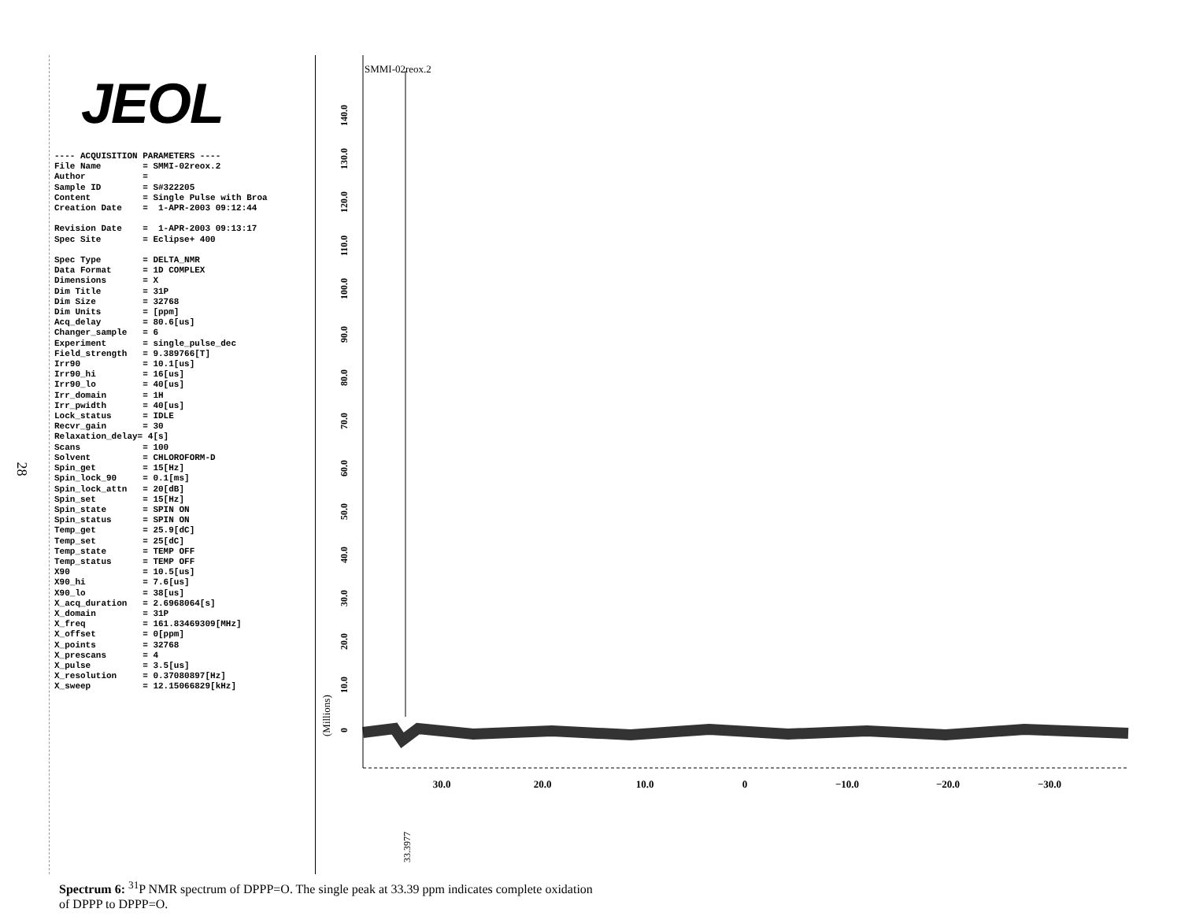28
JEOL
---- ACQUISITION PARAMETERS ----
File Name        = SMMI-02reox.2
Author           =
Sample ID        = S#322205
Content          = Single Pulse with Broa
Creation Date    =  1-APR-2003 09:12:44

Revision Date    =  1-APR-2003 09:13:17
Spec Site        = Eclipse+ 400

Spec Type        = DELTA_NMR
Data Format      = 1D COMPLEX
Dimensions       = X
Dim Title        = 31P
Dim Size         = 32768
Dim Units        = [ppm]
Acq_delay        = 80.6[us]
Changer_sample   = 6
Experiment       = single_pulse_dec
Field_strength   = 9.389766[T]
Irr90            = 10.1[us]
Irr90_hi         = 16[us]
Irr90_lo         = 40[us]
Irr_domain       = 1H
Irr_pwidth       = 40[us]
Lock_status      = IDLE
Recvr_gain       = 30
Relaxation_delay= 4[s]
Scans            = 100
Solvent          = CHLOROFORM-D
Spin_get         = 15[Hz]
Spin_lock_90     = 0.1[ms]
Spin_lock_attn   = 20[dB]
Spin_set         = 15[Hz]
Spin_state       = SPIN ON
Spin_status      = SPIN ON
Temp_get         = 25.9[dC]
Temp_set         = 25[dC]
Temp_state       = TEMP OFF
Temp_status      = TEMP OFF
X90              = 10.5[us]
X90_hi           = 7.6[us]
X90_lo           = 38[us]
X_acq_duration   = 2.6968064[s]
X_domain         = 31P
X_freq           = 161.83469309[MHz]
X_offset         = 0[ppm]
X_points         = 32768
X_prescans       = 4
X_pulse          = 3.5[us]
X_resolution     = 0.37080897[Hz]
X_sweep          = 12.15066829[kHz]
SMMI-02reox.2
30.0
20.0
10.0
0
−10.0
−20.0
−30.0
0
10.0
20.0
30.0
40.0
50.0
60.0
70.0
80.0
90.0
100.0
110.0
120.0
130.0
140.0
(Millions)
33.3977
Spectrum 6: <sup>31</sup>P NMR spectrum of DPPP=O. The single peak at 33.39 ppm indicates complete oxidation
of DPPP to DPPP=O.